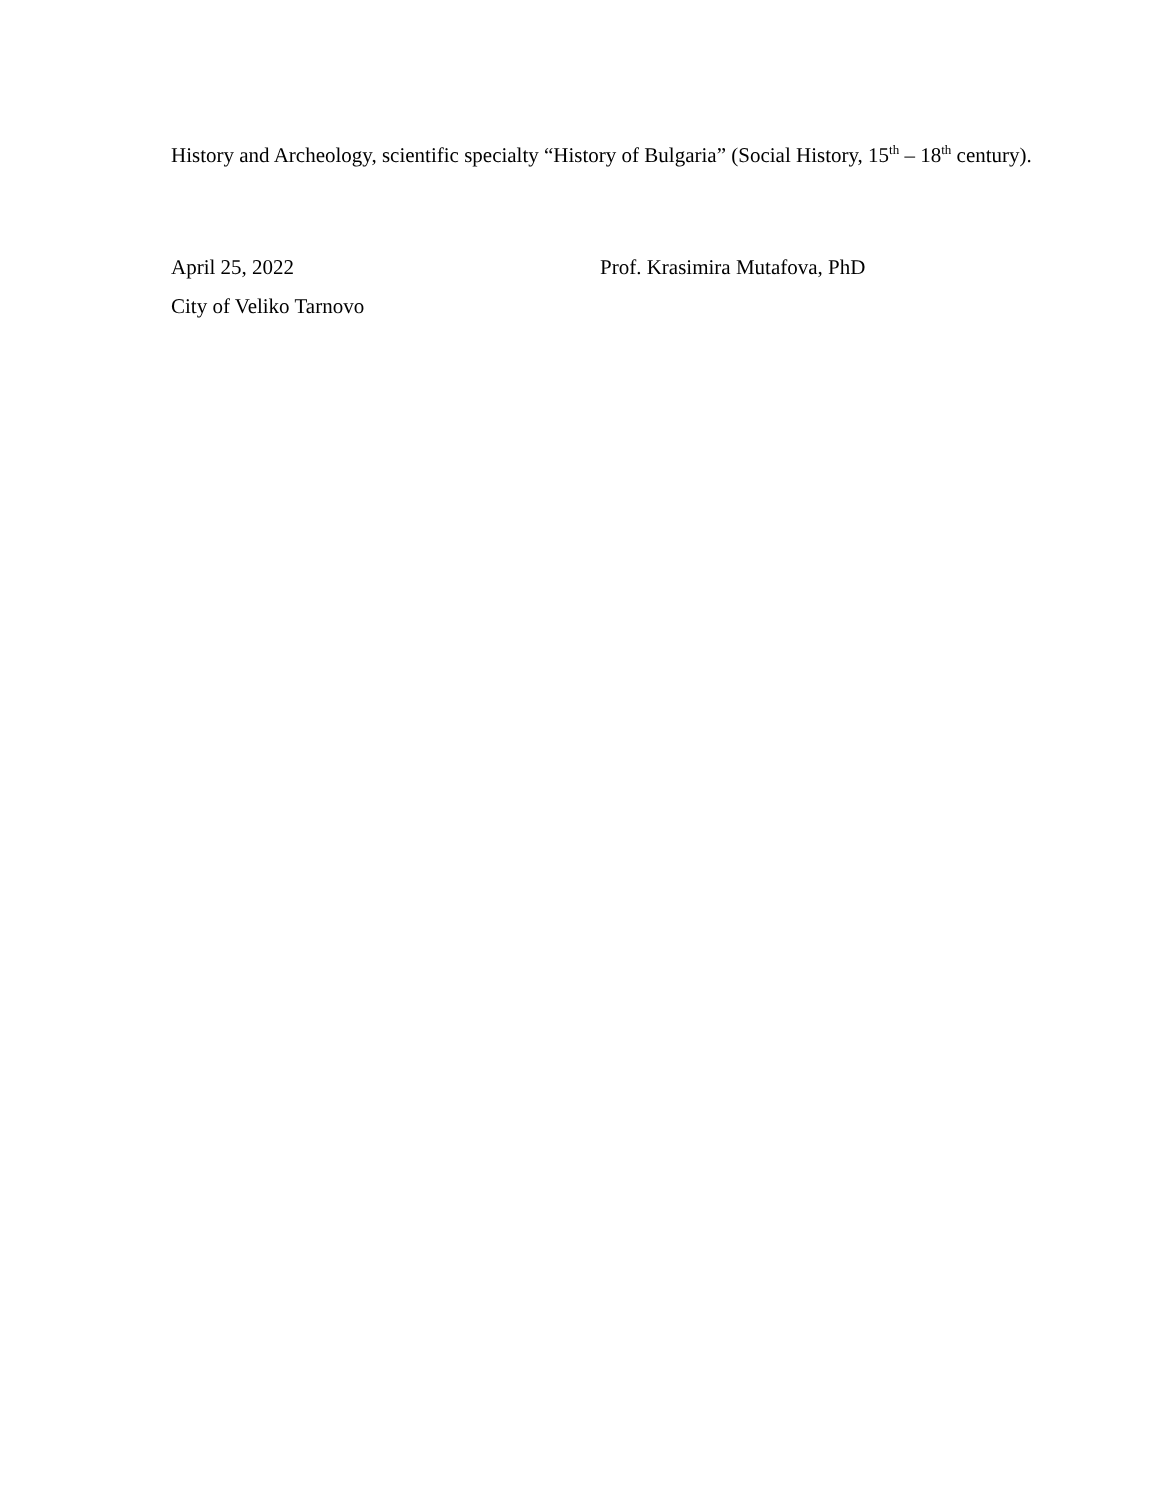History and Archeology, scientific specialty “History of Bulgaria” (Social History, 15<sup>th</sup> – 18<sup>th</sup> century).
April 25, 2022 Prof. Krasimira Mutafova, PhD
City of Veliko Tarnovo